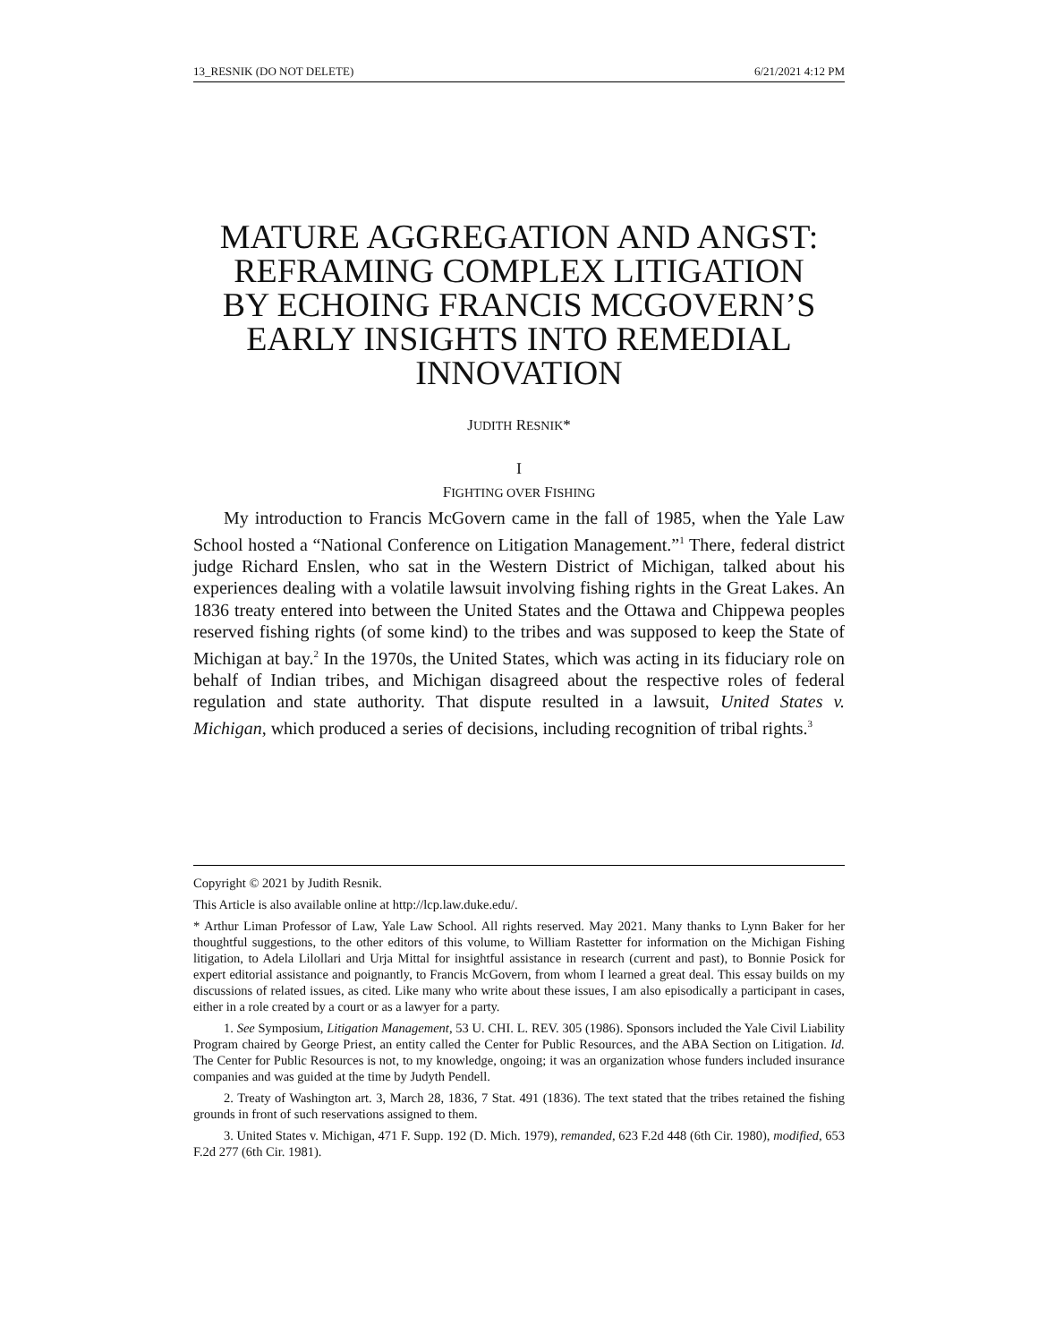13_RESNIK (DO NOT DELETE) 6/21/2021 4:12 PM
MATURE AGGREGATION AND ANGST: REFRAMING COMPLEX LITIGATION BY ECHOING FRANCIS MCGOVERN’S EARLY INSIGHTS INTO REMEDIAL INNOVATION
JUDITH RESNIK*
I
FIGHTING OVER FISHING
My introduction to Francis McGovern came in the fall of 1985, when the Yale Law School hosted a “National Conference on Litigation Management.”<sup>1</sup> There, federal district judge Richard Enslen, who sat in the Western District of Michigan, talked about his experiences dealing with a volatile lawsuit involving fishing rights in the Great Lakes. An 1836 treaty entered into between the United States and the Ottawa and Chippewa peoples reserved fishing rights (of some kind) to the tribes and was supposed to keep the State of Michigan at bay.<sup>2</sup> In the 1970s, the United States, which was acting in its fiduciary role on behalf of Indian tribes, and Michigan disagreed about the respective roles of federal regulation and state authority. That dispute resulted in a lawsuit, United States v. Michigan, which produced a series of decisions, including recognition of tribal rights.<sup>3</sup>
Copyright © 2021 by Judith Resnik.
This Article is also available online at http://lcp.law.duke.edu/.
* Arthur Liman Professor of Law, Yale Law School. All rights reserved. May 2021. Many thanks to Lynn Baker for her thoughtful suggestions, to the other editors of this volume, to William Rastetter for information on the Michigan Fishing litigation, to Adela Lilollari and Urja Mittal for insightful assistance in research (current and past), to Bonnie Posick for expert editorial assistance and poignantly, to Francis McGovern, from whom I learned a great deal. This essay builds on my discussions of related issues, as cited. Like many who write about these issues, I am also episodically a participant in cases, either in a role created by a court or as a lawyer for a party.
1. See Symposium, Litigation Management, 53 U. CHI. L. REV. 305 (1986). Sponsors included the Yale Civil Liability Program chaired by George Priest, an entity called the Center for Public Resources, and the ABA Section on Litigation. Id. The Center for Public Resources is not, to my knowledge, ongoing; it was an organization whose funders included insurance companies and was guided at the time by Judyth Pendell.
2. Treaty of Washington art. 3, March 28, 1836, 7 Stat. 491 (1836). The text stated that the tribes retained the fishing grounds in front of such reservations assigned to them.
3. United States v. Michigan, 471 F. Supp. 192 (D. Mich. 1979), remanded, 623 F.2d 448 (6th Cir. 1980), modified, 653 F.2d 277 (6th Cir. 1981).